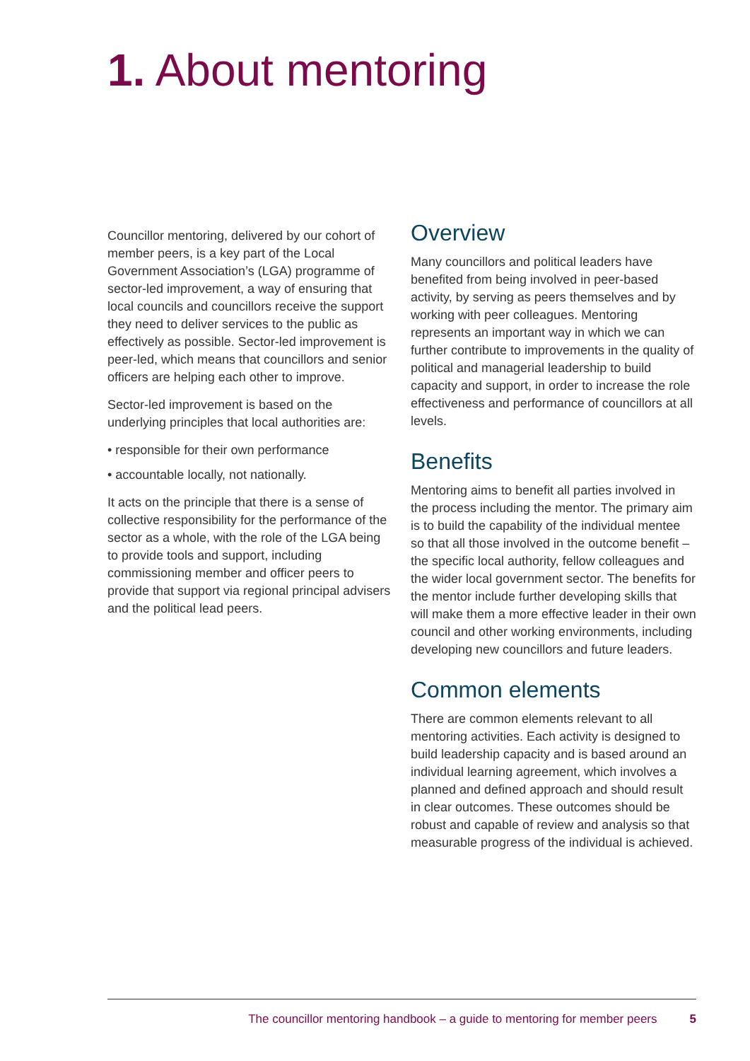1. About mentoring
Councillor mentoring, delivered by our cohort of member peers, is a key part of the Local Government Association’s (LGA) programme of sector-led improvement, a way of ensuring that local councils and councillors receive the support they need to deliver services to the public as effectively as possible. Sector-led improvement is peer-led, which means that councillors and senior officers are helping each other to improve.
Sector-led improvement is based on the underlying principles that local authorities are:
• responsible for their own performance
• accountable locally, not nationally.
It acts on the principle that there is a sense of collective responsibility for the performance of the sector as a whole, with the role of the LGA being to provide tools and support, including commissioning member and officer peers to provide that support via regional principal advisers and the political lead peers.
Overview
Many councillors and political leaders have benefited from being involved in peer-based activity, by serving as peers themselves and by working with peer colleagues. Mentoring represents an important way in which we can further contribute to improvements in the quality of political and managerial leadership to build capacity and support, in order to increase the role effectiveness and performance of councillors at all levels.
Benefits
Mentoring aims to benefit all parties involved in the process including the mentor. The primary aim is to build the capability of the individual mentee so that all those involved in the outcome benefit – the specific local authority, fellow colleagues and the wider local government sector. The benefits for the mentor include further developing skills that will make them a more effective leader in their own council and other working environments, including developing new councillors and future leaders.
Common elements
There are common elements relevant to all mentoring activities. Each activity is designed to build leadership capacity and is based around an individual learning agreement, which involves a planned and defined approach and should result in clear outcomes. These outcomes should be robust and capable of review and analysis so that measurable progress of the individual is achieved.
The councillor mentoring handbook – a guide to mentoring for member peers 5